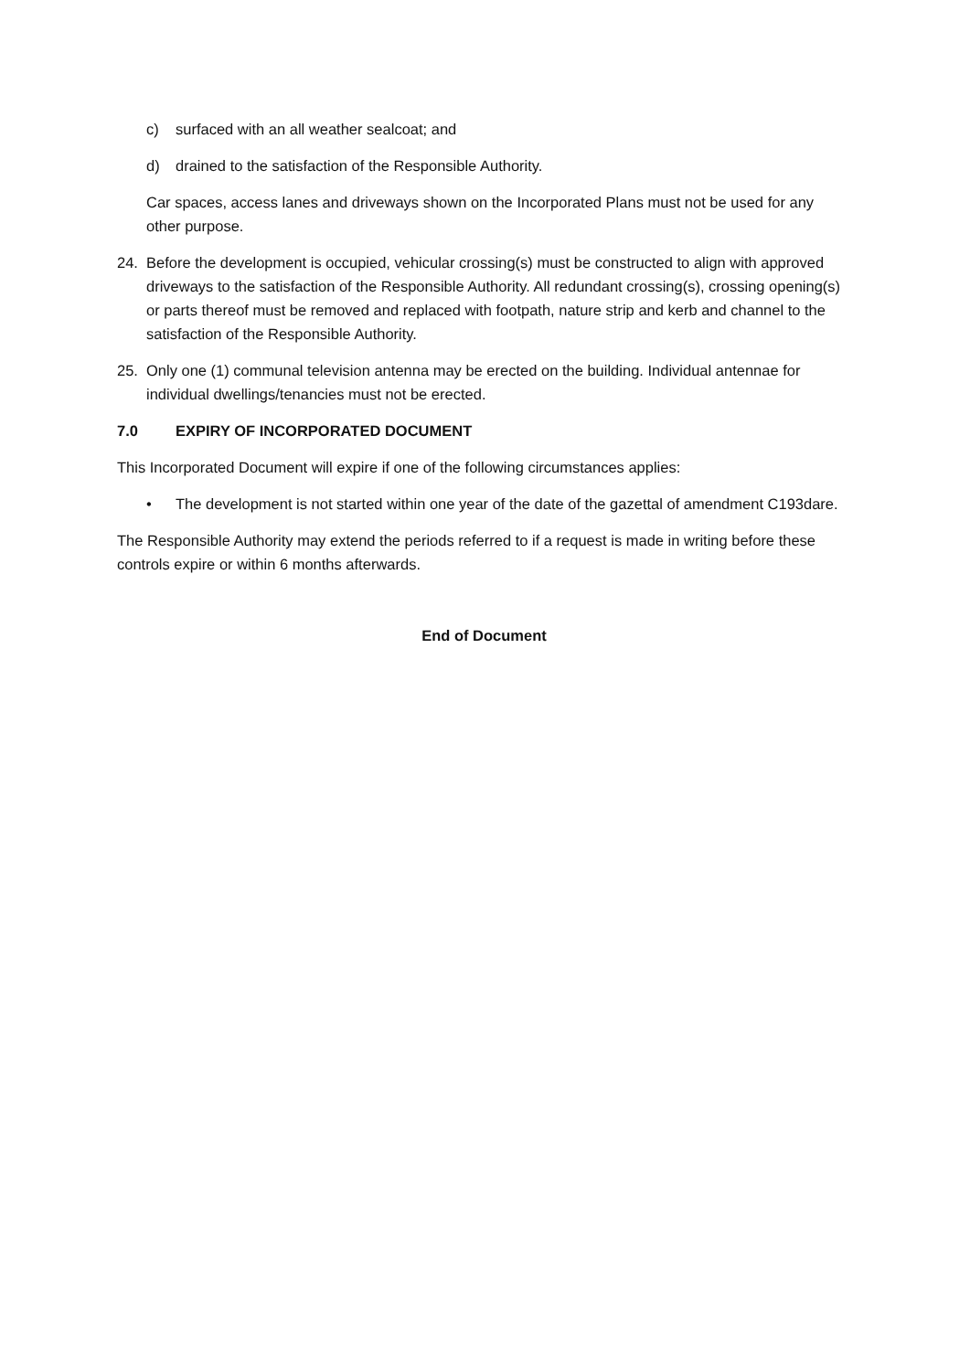c) surfaced with an all weather sealcoat; and
d) drained to the satisfaction of the Responsible Authority.
Car spaces, access lanes and driveways shown on the Incorporated Plans must not be used for any other purpose.
24. Before the development is occupied, vehicular crossing(s) must be constructed to align with approved driveways to the satisfaction of the Responsible Authority. All redundant crossing(s), crossing opening(s) or parts thereof must be removed and replaced with footpath, nature strip and kerb and channel to the satisfaction of the Responsible Authority.
25. Only one (1) communal television antenna may be erected on the building. Individual antennae for individual dwellings/tenancies must not be erected.
7.0 EXPIRY OF INCORPORATED DOCUMENT
This Incorporated Document will expire if one of the following circumstances applies:
• The development is not started within one year of the date of the gazettal of amendment C193dare.
The Responsible Authority may extend the periods referred to if a request is made in writing before these controls expire or within 6 months afterwards.
End of Document